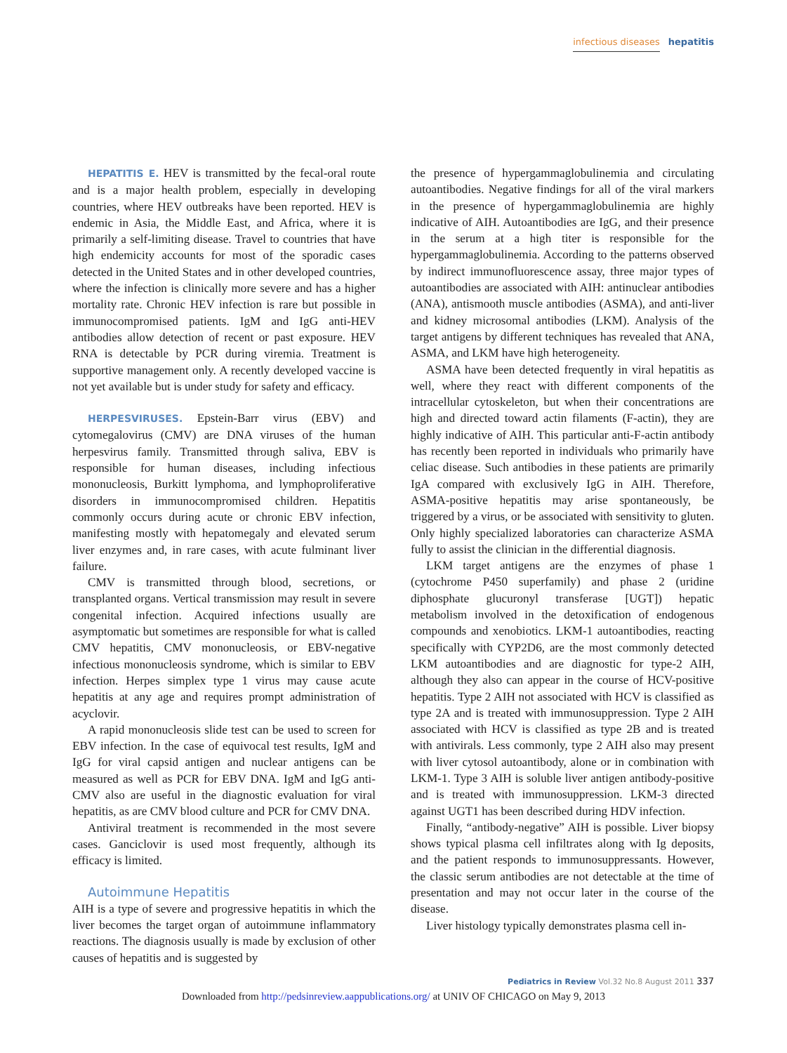infectious diseases hepatitis
HEPATITIS E. HEV is transmitted by the fecal-oral route and is a major health problem, especially in developing countries, where HEV outbreaks have been reported. HEV is endemic in Asia, the Middle East, and Africa, where it is primarily a self-limiting disease. Travel to countries that have high endemicity accounts for most of the sporadic cases detected in the United States and in other developed countries, where the infection is clinically more severe and has a higher mortality rate. Chronic HEV infection is rare but possible in immunocompromised patients. IgM and IgG anti-HEV antibodies allow detection of recent or past exposure. HEV RNA is detectable by PCR during viremia. Treatment is supportive management only. A recently developed vaccine is not yet available but is under study for safety and efficacy.
HERPESVIRUSES. Epstein-Barr virus (EBV) and cytomegalovirus (CMV) are DNA viruses of the human herpesvirus family. Transmitted through saliva, EBV is responsible for human diseases, including infectious mononucleosis, Burkitt lymphoma, and lymphoproliferative disorders in immunocompromised children. Hepatitis commonly occurs during acute or chronic EBV infection, manifesting mostly with hepatomegaly and elevated serum liver enzymes and, in rare cases, with acute fulminant liver failure.
CMV is transmitted through blood, secretions, or transplanted organs. Vertical transmission may result in severe congenital infection. Acquired infections usually are asymptomatic but sometimes are responsible for what is called CMV hepatitis, CMV mononucleosis, or EBV-negative infectious mononucleosis syndrome, which is similar to EBV infection. Herpes simplex type 1 virus may cause acute hepatitis at any age and requires prompt administration of acyclovir.
A rapid mononucleosis slide test can be used to screen for EBV infection. In the case of equivocal test results, IgM and IgG for viral capsid antigen and nuclear antigens can be measured as well as PCR for EBV DNA. IgM and IgG anti-CMV also are useful in the diagnostic evaluation for viral hepatitis, as are CMV blood culture and PCR for CMV DNA.
Antiviral treatment is recommended in the most severe cases. Ganciclovir is used most frequently, although its efficacy is limited.
Autoimmune Hepatitis
AIH is a type of severe and progressive hepatitis in which the liver becomes the target organ of autoimmune inflammatory reactions. The diagnosis usually is made by exclusion of other causes of hepatitis and is suggested by
the presence of hypergammaglobulinemia and circulating autoantibodies. Negative findings for all of the viral markers in the presence of hypergammaglobulinemia are highly indicative of AIH. Autoantibodies are IgG, and their presence in the serum at a high titer is responsible for the hypergammaglobulinemia. According to the patterns observed by indirect immunofluorescence assay, three major types of autoantibodies are associated with AIH: antinuclear antibodies (ANA), antismooth muscle antibodies (ASMA), and anti-liver and kidney microsomal antibodies (LKM). Analysis of the target antigens by different techniques has revealed that ANA, ASMA, and LKM have high heterogeneity.
ASMA have been detected frequently in viral hepatitis as well, where they react with different components of the intracellular cytoskeleton, but when their concentrations are high and directed toward actin filaments (F-actin), they are highly indicative of AIH. This particular anti-F-actin antibody has recently been reported in individuals who primarily have celiac disease. Such antibodies in these patients are primarily IgA compared with exclusively IgG in AIH. Therefore, ASMA-positive hepatitis may arise spontaneously, be triggered by a virus, or be associated with sensitivity to gluten. Only highly specialized laboratories can characterize ASMA fully to assist the clinician in the differential diagnosis.
LKM target antigens are the enzymes of phase 1 (cytochrome P450 superfamily) and phase 2 (uridine diphosphate glucuronyl transferase [UGT]) hepatic metabolism involved in the detoxification of endogenous compounds and xenobiotics. LKM-1 autoantibodies, reacting specifically with CYP2D6, are the most commonly detected LKM autoantibodies and are diagnostic for type-2 AIH, although they also can appear in the course of HCV-positive hepatitis. Type 2 AIH not associated with HCV is classified as type 2A and is treated with immunosuppression. Type 2 AIH associated with HCV is classified as type 2B and is treated with antivirals. Less commonly, type 2 AIH also may present with liver cytosol autoantibody, alone or in combination with LKM-1. Type 3 AIH is soluble liver antigen antibody-positive and is treated with immunosuppression. LKM-3 directed against UGT1 has been described during HDV infection.
Finally, “antibody-negative” AIH is possible. Liver biopsy shows typical plasma cell infiltrates along with Ig deposits, and the patient responds to immunosuppressants. However, the classic serum antibodies are not detectable at the time of presentation and may not occur later in the course of the disease.
Liver histology typically demonstrates plasma cell in-
Pediatrics in Review Vol.32 No.8 August 2011 337
Downloaded from http://pedsinreview.aappublications.org/ at UNIV OF CHICAGO on May 9, 2013